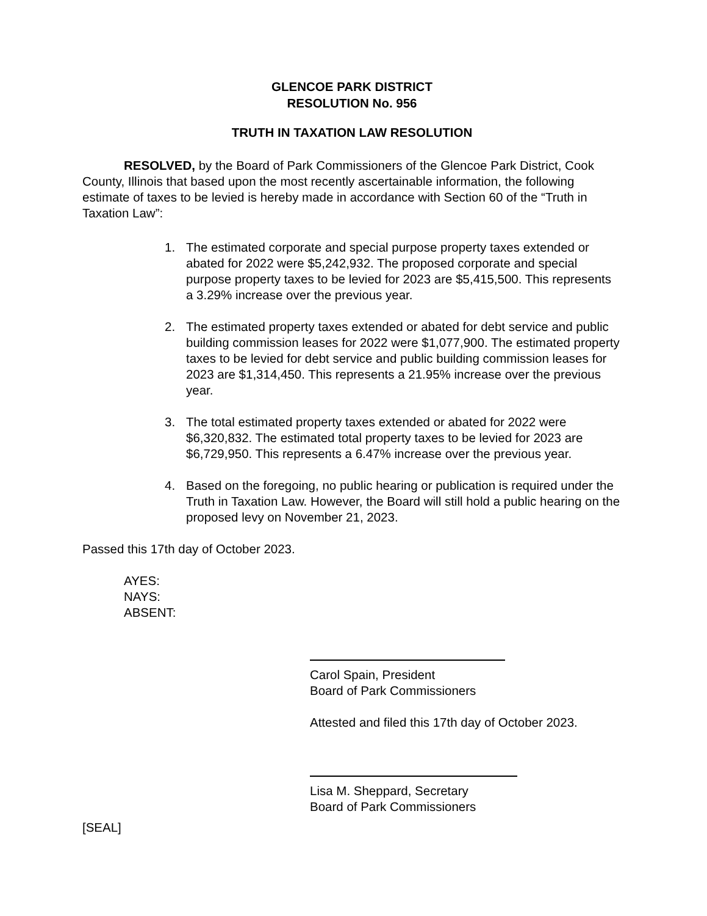GLENCOE PARK DISTRICT
RESOLUTION No. 956
TRUTH IN TAXATION LAW RESOLUTION
RESOLVED, by the Board of Park Commissioners of the Glencoe Park District, Cook County, Illinois that based upon the most recently ascertainable information, the following estimate of taxes to be levied is hereby made in accordance with Section 60 of the “Truth in Taxation Law”:
1. The estimated corporate and special purpose property taxes extended or abated for 2022 were $5,242,932. The proposed corporate and special purpose property taxes to be levied for 2023 are $5,415,500. This represents a 3.29% increase over the previous year.
2. The estimated property taxes extended or abated for debt service and public building commission leases for 2022 were $1,077,900. The estimated property taxes to be levied for debt service and public building commission leases for 2023 are $1,314,450. This represents a 21.95% increase over the previous year.
3. The total estimated property taxes extended or abated for 2022 were $6,320,832. The estimated total property taxes to be levied for 2023 are $6,729,950. This represents a 6.47% increase over the previous year.
4. Based on the foregoing, no public hearing or publication is required under the Truth in Taxation Law. However, the Board will still hold a public hearing on the proposed levy on November 21, 2023.
Passed this 17th day of October 2023.
AYES:
NAYS:
ABSENT:
Carol Spain, President
Board of Park Commissioners
Attested and filed this 17th day of October 2023.
Lisa M. Sheppard, Secretary
Board of Park Commissioners
[SEAL]